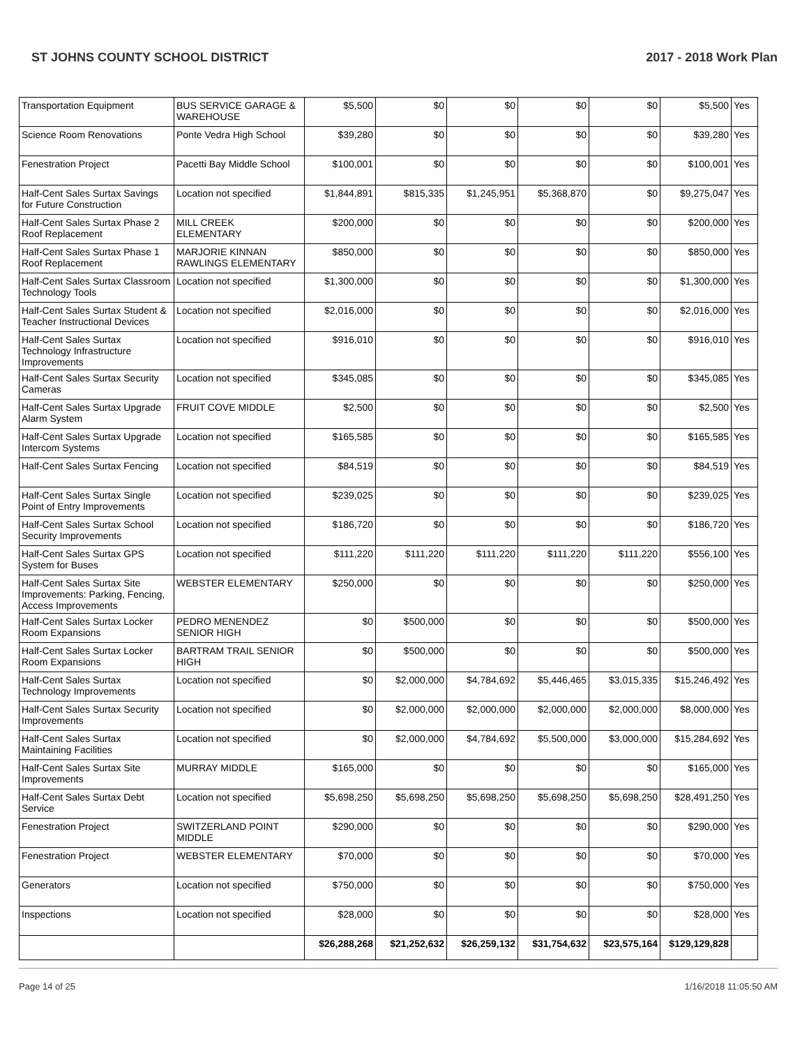ST JOHNS COUNTY SCHOOL DISTRICT 2017 - 2018 Work Plan
| Transportation Equipment | BUS SERVICE GARAGE & WAREHOUSE | $5,500 | $0 | $0 | $0 | $0 | $5,500 | Yes |
| Science Room Renovations | Ponte Vedra High School | $39,280 | $0 | $0 | $0 | $0 | $39,280 | Yes |
| Fenestration Project | Pacetti Bay Middle School | $100,001 | $0 | $0 | $0 | $0 | $100,001 | Yes |
| Half-Cent Sales Surtax Savings for Future Construction | Location not specified | $1,844,891 | $815,335 | $1,245,951 | $5,368,870 | $0 | $9,275,047 | Yes |
| Half-Cent Sales Surtax Phase 2 Roof Replacement | MILL CREEK ELEMENTARY | $200,000 | $0 | $0 | $0 | $0 | $200,000 | Yes |
| Half-Cent Sales Surtax Phase 1 Roof Replacement | MARJORIE KINNAN RAWLINGS ELEMENTARY | $850,000 | $0 | $0 | $0 | $0 | $850,000 | Yes |
| Half-Cent Sales Surtax Classroom Technology Tools | Location not specified | $1,300,000 | $0 | $0 | $0 | $0 | $1,300,000 | Yes |
| Half-Cent Sales Surtax Student & Teacher Instructional Devices | Location not specified | $2,016,000 | $0 | $0 | $0 | $0 | $2,016,000 | Yes |
| Half-Cent Sales Surtax Technology Infrastructure Improvements | Location not specified | $916,010 | $0 | $0 | $0 | $0 | $916,010 | Yes |
| Half-Cent Sales Surtax Security Cameras | Location not specified | $345,085 | $0 | $0 | $0 | $0 | $345,085 | Yes |
| Half-Cent Sales Surtax Upgrade Alarm System | FRUIT COVE MIDDLE | $2,500 | $0 | $0 | $0 | $0 | $2,500 | Yes |
| Half-Cent Sales Surtax Upgrade Intercom Systems | Location not specified | $165,585 | $0 | $0 | $0 | $0 | $165,585 | Yes |
| Half-Cent Sales Surtax Fencing | Location not specified | $84,519 | $0 | $0 | $0 | $0 | $84,519 | Yes |
| Half-Cent Sales Surtax Single Point of Entry Improvements | Location not specified | $239,025 | $0 | $0 | $0 | $0 | $239,025 | Yes |
| Half-Cent Sales Surtax School Security Improvements | Location not specified | $186,720 | $0 | $0 | $0 | $0 | $186,720 | Yes |
| Half-Cent Sales Surtax GPS System for Buses | Location not specified | $111,220 | $111,220 | $111,220 | $111,220 | $111,220 | $556,100 | Yes |
| Half-Cent Sales Surtax Site Improvements: Parking, Fencing, Access Improvements | WEBSTER ELEMENTARY | $250,000 | $0 | $0 | $0 | $0 | $250,000 | Yes |
| Half-Cent Sales Surtax Locker Room Expansions | PEDRO MENENDEZ SENIOR HIGH | $0 | $500,000 | $0 | $0 | $0 | $500,000 | Yes |
| Half-Cent Sales Surtax Locker Room Expansions | BARTRAM TRAIL SENIOR HIGH | $0 | $500,000 | $0 | $0 | $0 | $500,000 | Yes |
| Half-Cent Sales Surtax Technology Improvements | Location not specified | $0 | $2,000,000 | $4,784,692 | $5,446,465 | $3,015,335 | $15,246,492 | Yes |
| Half-Cent Sales Surtax Security Improvements | Location not specified | $0 | $2,000,000 | $2,000,000 | $2,000,000 | $2,000,000 | $8,000,000 | Yes |
| Half-Cent Sales Surtax Maintaining Facilities | Location not specified | $0 | $2,000,000 | $4,784,692 | $5,500,000 | $3,000,000 | $15,284,692 | Yes |
| Half-Cent Sales Surtax Site Improvements | MURRAY MIDDLE | $165,000 | $0 | $0 | $0 | $0 | $165,000 | Yes |
| Half-Cent Sales Surtax Debt Service | Location not specified | $5,698,250 | $5,698,250 | $5,698,250 | $5,698,250 | $5,698,250 | $28,491,250 | Yes |
| Fenestration Project | SWITZERLAND POINT MIDDLE | $290,000 | $0 | $0 | $0 | $0 | $290,000 | Yes |
| Fenestration Project | WEBSTER ELEMENTARY | $70,000 | $0 | $0 | $0 | $0 | $70,000 | Yes |
| Generators | Location not specified | $750,000 | $0 | $0 | $0 | $0 | $750,000 | Yes |
| Inspections | Location not specified | $28,000 | $0 | $0 | $0 | $0 | $28,000 | Yes |
| | | $26,288,268 | $21,252,632 | $26,259,132 | $31,754,632 | $23,575,164 | $129,129,828 | |
Page 14 of 25 1/16/2018 11:05:50 AM